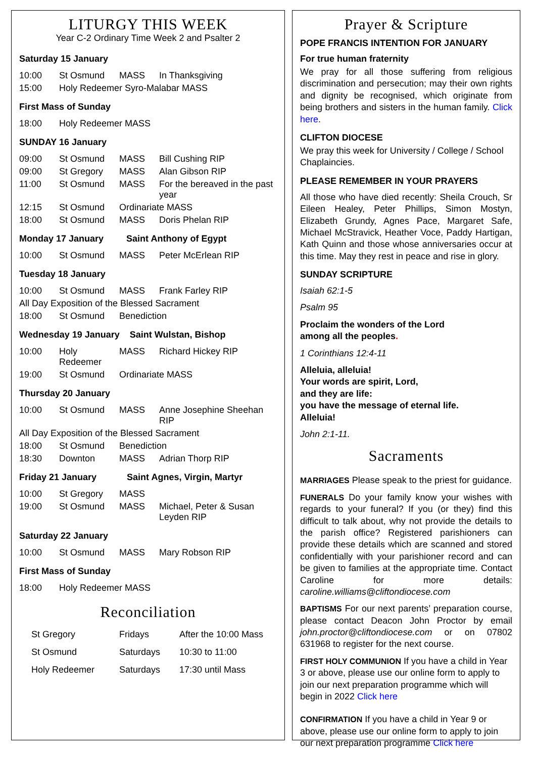LITURGY THIS WEEK
Year C-2 Ordinary Time Week 2 and Psalter 2
Saturday 15 January
| 10:00 | St Osmund | MASS | In Thanksgiving |
| 15:00 | Holy Redeemer Syro-Malabar MASS | | |
First Mass of Sunday
| 18:00 | Holy Redeemer MASS |
SUNDAY 16 January
| 09:00 | St Osmund | MASS | Bill Cushing RIP |
| 09:00 | St Gregory | MASS | Alan Gibson RIP |
| 11:00 | St Osmund | MASS | For the bereaved in the past year |
| 12:15 | St Osmund | Ordinariate MASS | |
| 18:00 | St Osmund | MASS | Doris Phelan RIP |
Monday 17 January Saint Anthony of Egypt
| 10:00 | St Osmund | MASS | Peter McErlean RIP |
Tuesday 18 January
| 10:00 | St Osmund | MASS | Frank Farley RIP |
| All Day Exposition of the Blessed Sacrament | | | |
| 18:00 | St Osmund | Benediction | |
Wednesday 19 January Saint Wulstan, Bishop
| 10:00 | Holy Redeemer | MASS | Richard Hickey RIP |
| 19:00 | St Osmund | Ordinariate MASS | |
Thursday 20 January
| 10:00 | St Osmund | MASS | Anne Josephine Sheehan RIP |
| All Day Exposition of the Blessed Sacrament | | | |
| 18:00 | St Osmund | Benediction | |
| 18:30 | Downton | MASS | Adrian Thorp RIP |
Friday 21 January Saint Agnes, Virgin, Martyr
| 10:00 | St Gregory | MASS | |
| 19:00 | St Osmund | MASS | Michael, Peter & Susan Leyden RIP |
Saturday 22 January
| 10:00 | St Osmund | MASS | Mary Robson RIP |
First Mass of Sunday
| 18:00 | Holy Redeemer MASS |
Reconciliation
| St Gregory | Fridays | After the 10:00 Mass |
| St Osmund | Saturdays | 10:30 to 11:00 |
| Holy Redeemer | Saturdays | 17:30 until Mass |
Prayer & Scripture
POPE FRANCIS INTENTION FOR JANUARY
For true human fraternity
We pray for all those suffering from religious discrimination and persecution; may their own rights and dignity be recognised, which originate from being brothers and sisters in the human family. Click here.
CLIFTON DIOCESE
We pray this week for University / College / School Chaplaincies.
PLEASE REMEMBER IN YOUR PRAYERS
All those who have died recently: Sheila Crouch, Sr Eileen Healey, Peter Phillips, Simon Mostyn, Elizabeth Grundy, Agnes Pace, Margaret Safe, Michael McStravick, Heather Voce, Paddy Hartigan, Kath Quinn and those whose anniversaries occur at this time. May they rest in peace and rise in glory.
SUNDAY SCRIPTURE
Isaiah 62:1-5
Psalm 95
Proclaim the wonders of the Lord
among all the peoples.
1 Corinthians 12:4-11
Alleluia, alleluia!
Your words are spirit, Lord,
and they are life:
you have the message of eternal life.
Alleluia!
John 2:1-11.
Sacraments
MARRIAGES Please speak to the priest for guidance.
FUNERALS Do your family know your wishes with regards to your funeral? If you (or they) find this difficult to talk about, why not provide the details to the parish office? Registered parishioners can provide these details which are scanned and stored confidentially with your parishioner record and can be given to families at the appropriate time. Contact Caroline for more details: caroline.williams@cliftondiocese.com
BAPTISMS For our next parents’ preparation course, please contact Deacon John Proctor by email john.proctor@cliftondiocese.com or on 07802 631968 to register for the next course.
FIRST HOLY COMMUNION If you have a child in Year 3 or above, please use our online form to apply to join our next preparation programme which will begin in 2022 Click here
CONFIRMATION If you have a child in Year 9 or above, please use our online form to apply to join our next preparation programme Click here